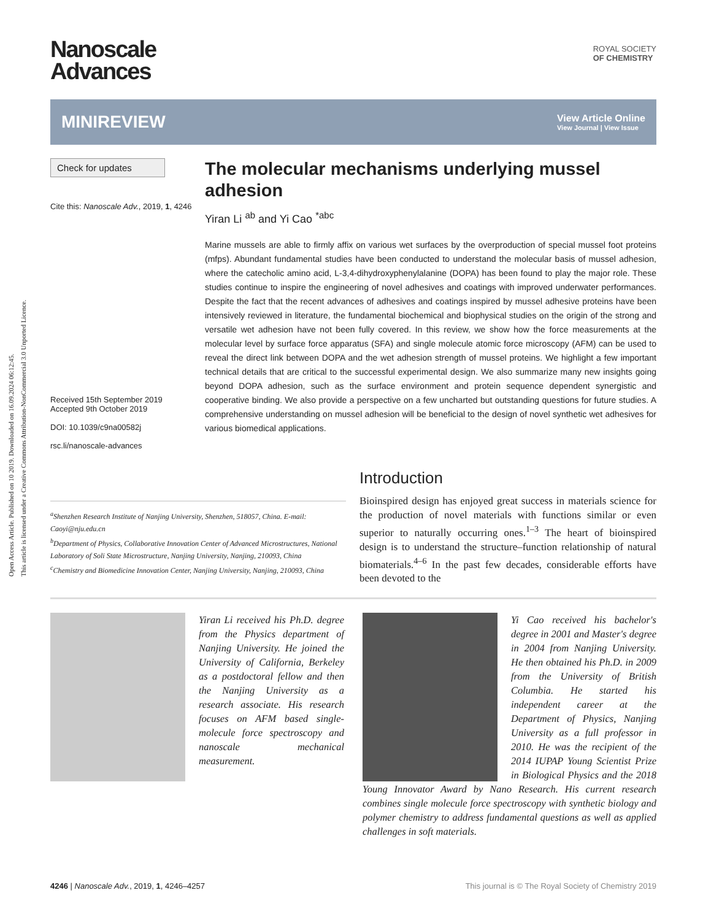Open Access Article. Published on 10 2019. Downloaded on 16.09.2024 06:12:45.
This article is licensed under a Creative Commons Attribution-NonCommercial 3.0 Unported Licence.
Nanoscale
Advances
ROYAL SOCIETY
OF CHEMISTRY
MINIREVIEW
View Article Online
View Journal | View Issue
Check for updates
Cite this: Nanoscale Adv., 2019, 1, 4246
Received 15th September 2019
Accepted 9th October 2019
DOI: 10.1039/c9na00582j
rsc.li/nanoscale-advances
The molecular mechanisms underlying mussel adhesion
Yiran Li <sup>ab</sup> and Yi Cao <sup>*abc</sup>
Marine mussels are able to firmly affix on various wet surfaces by the overproduction of special mussel foot proteins (mfps). Abundant fundamental studies have been conducted to understand the molecular basis of mussel adhesion, where the catecholic amino acid, L-3,4-dihydroxyphenylalanine (DOPA) has been found to play the major role. These studies continue to inspire the engineering of novel adhesives and coatings with improved underwater performances. Despite the fact that the recent advances of adhesives and coatings inspired by mussel adhesive proteins have been intensively reviewed in literature, the fundamental biochemical and biophysical studies on the origin of the strong and versatile wet adhesion have not been fully covered. In this review, we show how the force measurements at the molecular level by surface force apparatus (SFA) and single molecule atomic force microscopy (AFM) can be used to reveal the direct link between DOPA and the wet adhesion strength of mussel proteins. We highlight a few important technical details that are critical to the successful experimental design. We also summarize many new insights going beyond DOPA adhesion, such as the surface environment and protein sequence dependent synergistic and cooperative binding. We also provide a perspective on a few uncharted but outstanding questions for future studies. A comprehensive understanding on mussel adhesion will be beneficial to the design of novel synthetic wet adhesives for various biomedical applications.
<sup>a</sup> Shenzhen Research Institute of Nanjing University, Shenzhen, 518057, China. E-mail: Caoyi@nju.edu.cn
<sup>b</sup> Department of Physics, Collaborative Innovation Center of Advanced Microstructures, National Laboratory of Soli State Microstructure, Nanjing University, Nanjing, 210093, China
<sup>c</sup> Chemistry and Biomedicine Innovation Center, Nanjing University, Nanjing, 210093, China
Introduction
Bioinspired design has enjoyed great success in materials science for the production of novel materials with functions similar or even superior to naturally occurring ones.<sup>1–3</sup> The heart of bioinspired design is to understand the structure–function relationship of natural biomaterials.<sup>4–6</sup> In the past few decades, considerable efforts have been devoted to the
Yiran Li received his Ph.D. degree from the Physics department of Nanjing University. He joined the University of California, Berkeley as a postdoctoral fellow and then the Nanjing University as a research associate. His research focuses on AFM based single-molecule force spectroscopy and nanoscale mechanical measurement.
Yi Cao received his bachelor's degree in 2001 and Master's degree in 2004 from Nanjing University. He then obtained his Ph.D. in 2009 from the University of British Columbia. He started his independent career at the Department of Physics, Nanjing University as a full professor in 2010. He was the recipient of the 2014 IUPAP Young Scientist Prize in Biological Physics and the 2018 Young Innovator Award by Nano Research. His current research combines single molecule force spectroscopy with synthetic biology and polymer chemistry to address fundamental questions as well as applied challenges in soft materials.
4246 | Nanoscale Adv., 2019, 1, 4246–4257
This journal is © The Royal Society of Chemistry 2019